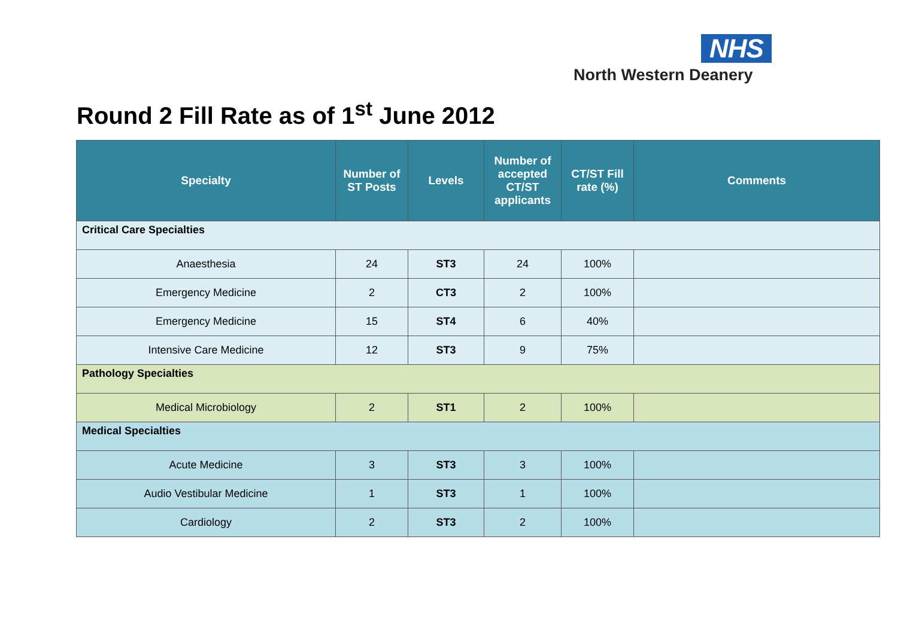NHS
North Western Deanery
Round 2 Fill Rate as of 1<sup>st</sup> June 2012
| Specialty | Number of ST Posts | Levels | Number of accepted CT/ST applicants | CT/ST Fill rate (%) | Comments |
| --- | --- | --- | --- | --- | --- |
| Critical Care Specialties | | | | | |
| Anaesthesia | 24 | ST3 | 24 | 100% | |
| Emergency Medicine | 2 | CT3 | 2 | 100% | |
| Emergency Medicine | 15 | ST4 | 6 | 40% | |
| Intensive Care Medicine | 12 | ST3 | 9 | 75% | |
| Pathology Specialties | | | | | |
| Medical Microbiology | 2 | ST1 | 2 | 100% | |
| Medical Specialties | | | | | |
| Acute Medicine | 3 | ST3 | 3 | 100% | |
| Audio Vestibular Medicine | 1 | ST3 | 1 | 100% | |
| Cardiology | 2 | ST3 | 2 | 100% | |